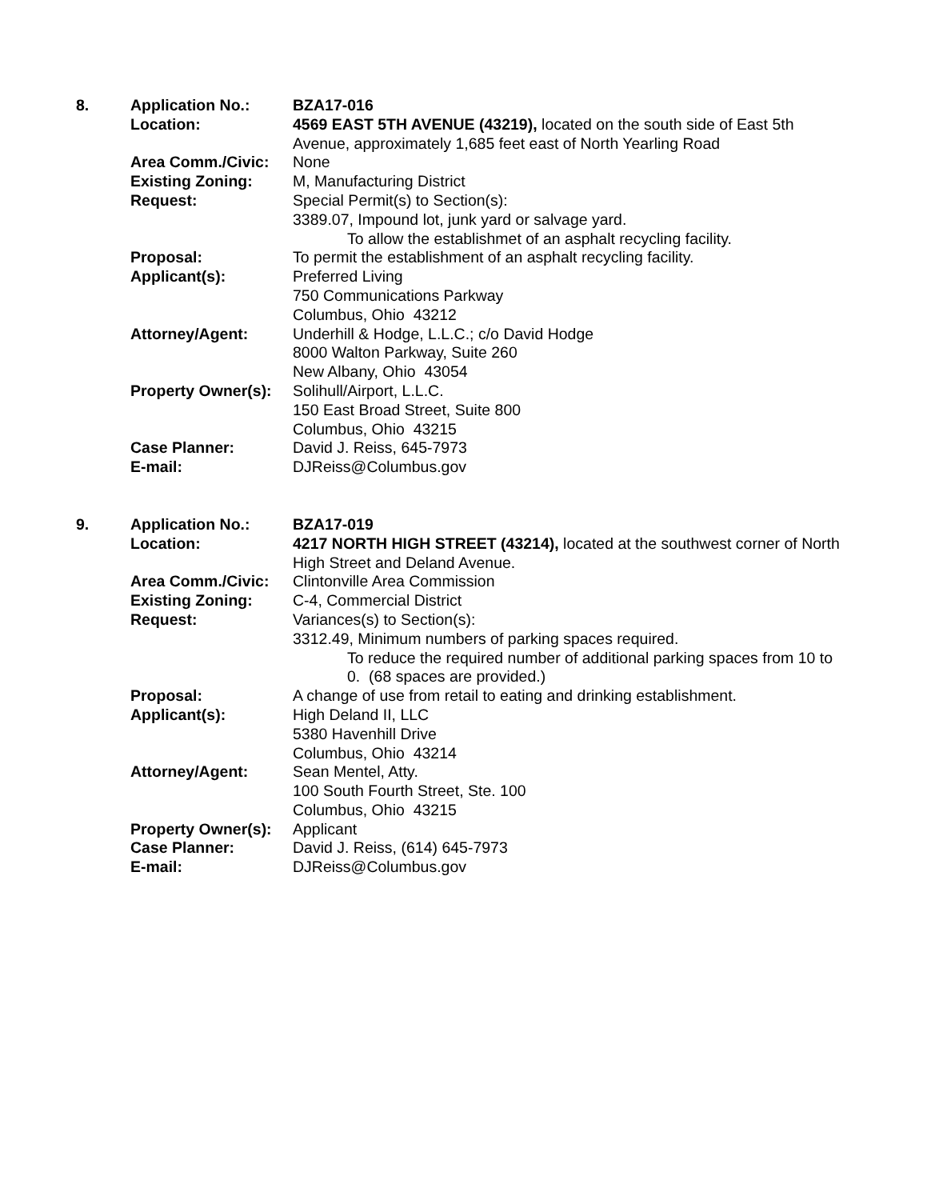8. Application No.: BZA17-016
Location: 4569 EAST 5TH AVENUE (43219), located on the south side of East 5th Avenue, approximately 1,685 feet east of North Yearling Road
Area Comm./Civic: None
Existing Zoning: M, Manufacturing District
Request: Special Permit(s) to Section(s):
3389.07, Impound lot, junk yard or salvage yard.
To allow the establishmet of an asphalt recycling facility.
Proposal: To permit the establishment of an asphalt recycling facility.
Applicant(s): Preferred Living
750 Communications Parkway
Columbus, Ohio 43212
Attorney/Agent: Underhill & Hodge, L.L.C.; c/o David Hodge
8000 Walton Parkway, Suite 260
New Albany, Ohio 43054
Property Owner(s):
Solihull/Airport, L.L.C.
150 East Broad Street, Suite 800
Columbus, Ohio 43215
Case Planner: David J. Reiss, 645-7973
E-mail: DJReiss@Columbus.gov
9. Application No.: BZA17-019
Location: 4217 NORTH HIGH STREET (43214), located at the southwest corner of North High Street and Deland Avenue.
Area Comm./Civic: Clintonville Area Commission
Existing Zoning: C-4, Commercial District
Request: Variances(s) to Section(s):
3312.49, Minimum numbers of parking spaces required.
To reduce the required number of additional parking spaces from 10 to 0. (68 spaces are provided.)
Proposal: A change of use from retail to eating and drinking establishment.
Applicant(s): High Deland II, LLC
5380 Havenhill Drive
Columbus, Ohio 43214
Attorney/Agent: Sean Mentel, Atty.
100 South Fourth Street, Ste. 100
Columbus, Ohio 43215
Property Owner(s):
Applicant
Case Planner: David J. Reiss, (614) 645-7973
E-mail: DJReiss@Columbus.gov